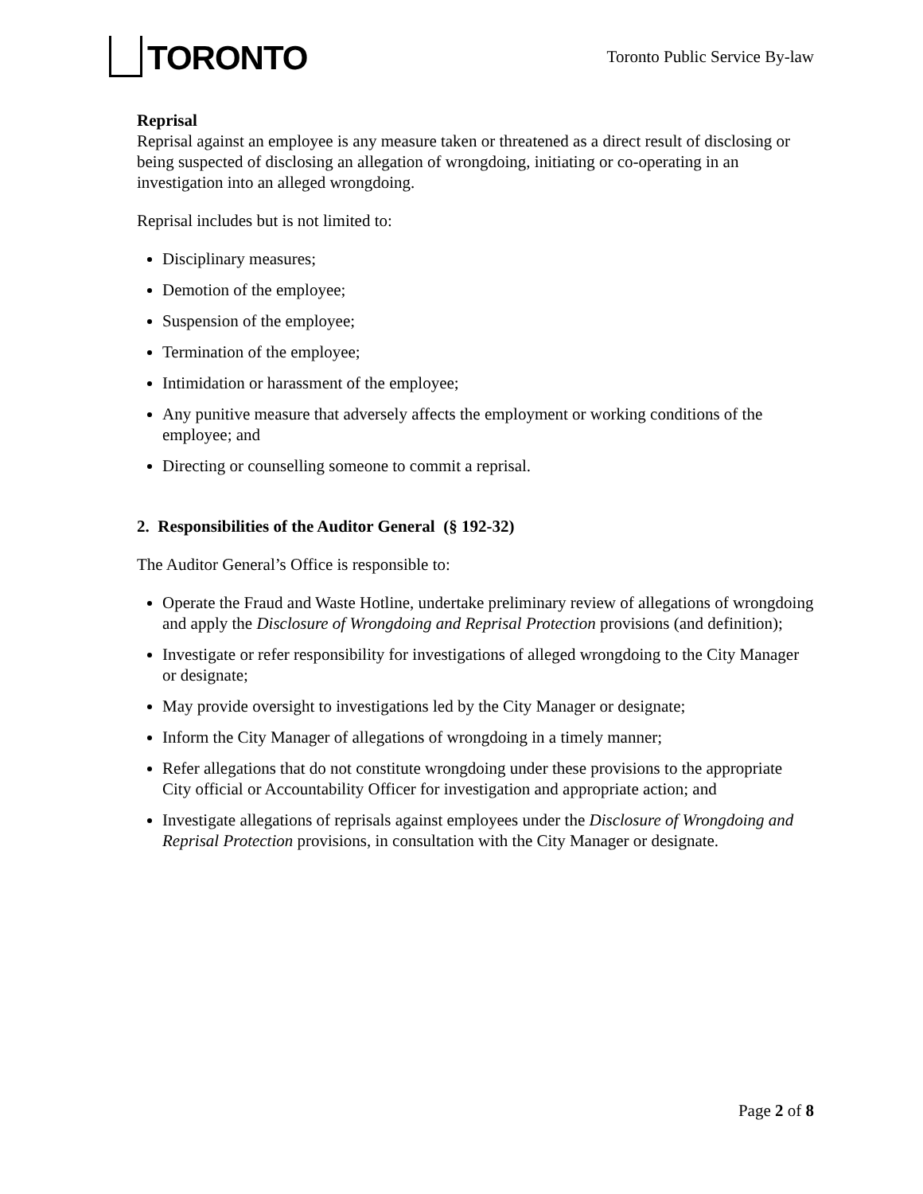TORONTO
Toronto Public Service By-law
Reprisal
Reprisal against an employee is any measure taken or threatened as a direct result of disclosing or being suspected of disclosing an allegation of wrongdoing, initiating or co-operating in an investigation into an alleged wrongdoing.
Reprisal includes but is not limited to:
Disciplinary measures;
Demotion of the employee;
Suspension of the employee;
Termination of the employee;
Intimidation or harassment of the employee;
Any punitive measure that adversely affects the employment or working conditions of the employee; and
Directing or counselling someone to commit a reprisal.
2. Responsibilities of the Auditor General (§ 192-32)
The Auditor General’s Office is responsible to:
Operate the Fraud and Waste Hotline, undertake preliminary review of allegations of wrongdoing and apply the Disclosure of Wrongdoing and Reprisal Protection provisions (and definition);
Investigate or refer responsibility for investigations of alleged wrongdoing to the City Manager or designate;
May provide oversight to investigations led by the City Manager or designate;
Inform the City Manager of allegations of wrongdoing in a timely manner;
Refer allegations that do not constitute wrongdoing under these provisions to the appropriate City official or Accountability Officer for investigation and appropriate action; and
Investigate allegations of reprisals against employees under the Disclosure of Wrongdoing and Reprisal Protection provisions, in consultation with the City Manager or designate.
Page 2 of 8